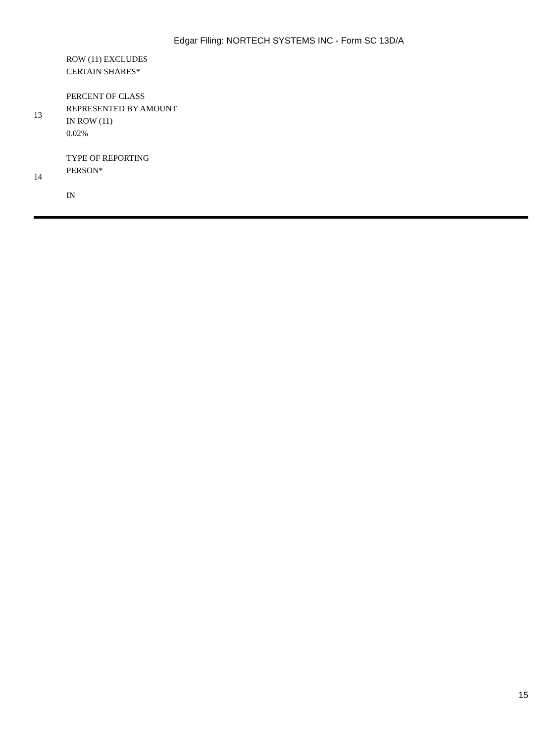Edgar Filing: NORTECH SYSTEMS INC - Form SC 13D/A
| | ROW (11) EXCLUDES CERTAIN SHARES* |
| 13 | PERCENT OF CLASS REPRESENTED BY AMOUNT IN ROW (11) 0.02% |
| 14 | TYPE OF REPORTING PERSON* IN |
15